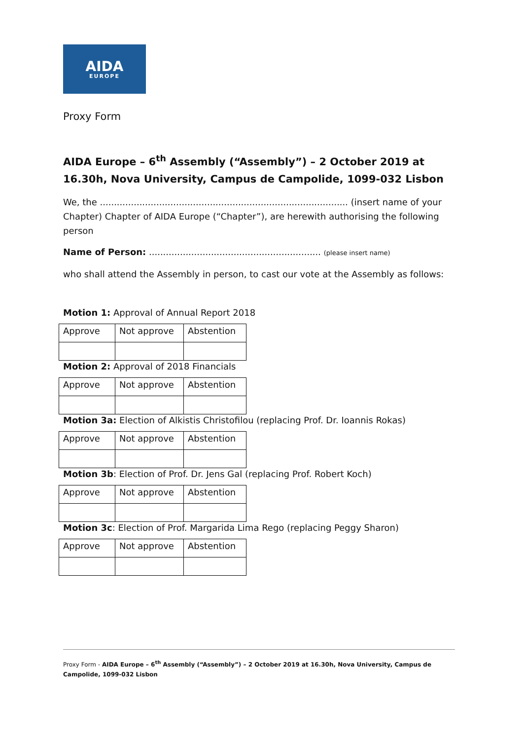AIDA
EUROPE
Proxy Form
AIDA Europe – 6<sup>th</sup> Assembly (“Assembly”) – 2 October 2019 at 16.30h, Nova University, Campus de Campolide, 1099-032 Lisbon
We, the ........................................................................................ (insert name of your Chapter) Chapter of AIDA Europe (“Chapter”), are herewith authorising the following person
Name of Person: ............................................................. (please insert name)
who shall attend the Assembly in person, to cast our vote at the Assembly as follows:
Motion 1: Approval of Annual Report 2018
| Approve | Not approve | Abstention |
Motion 2: Approval of 2018 Financials
| Approve | Not approve | Abstention |
Motion 3a: Election of Alkistis Christofilou (replacing Prof. Dr. Ioannis Rokas)
| Approve | Not approve | Abstention |
Motion 3b: Election of Prof. Dr. Jens Gal (replacing Prof. Robert Koch)
| Approve | Not approve | Abstention |
Motion 3c: Election of Prof. Margarida Lima Rego (replacing Peggy Sharon)
| Approve | Not approve | Abstention |
Proxy Form - AIDA Europe – 6<sup>th</sup> Assembly (“Assembly”) – 2 October 2019 at 16.30h, Nova University, Campus de Campolide, 1099-032 Lisbon